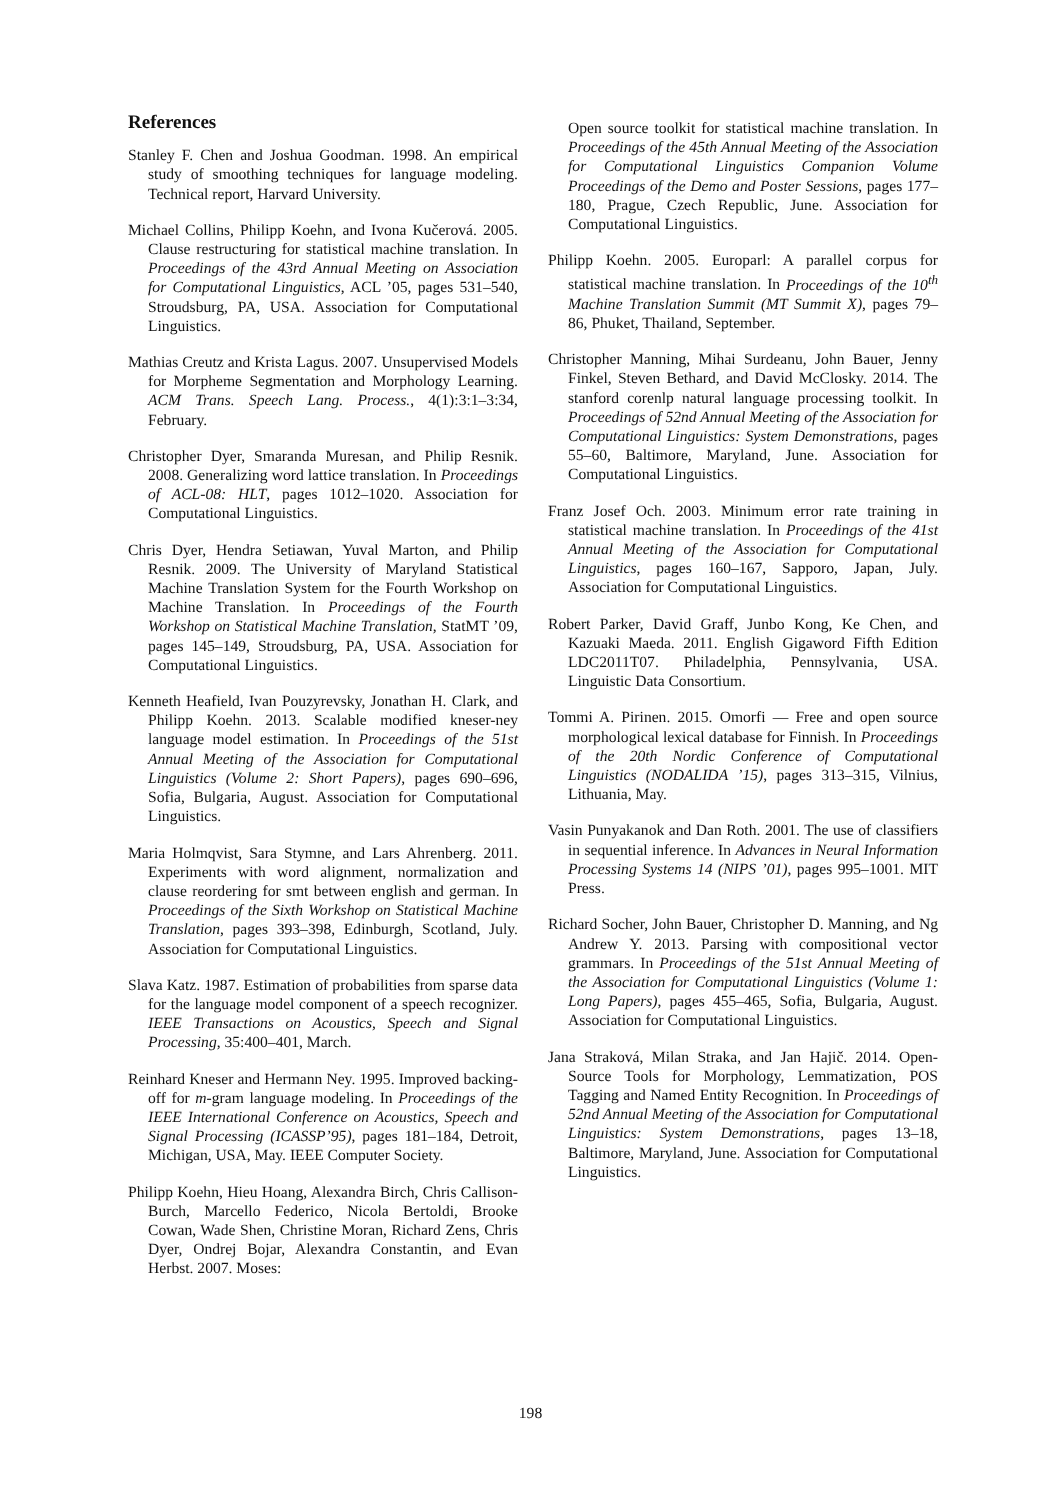References
Stanley F. Chen and Joshua Goodman. 1998. An empirical study of smoothing techniques for language modeling. Technical report, Harvard University.
Michael Collins, Philipp Koehn, and Ivona Kučerová. 2005. Clause restructuring for statistical machine translation. In Proceedings of the 43rd Annual Meeting on Association for Computational Linguistics, ACL ’05, pages 531–540, Stroudsburg, PA, USA. Association for Computational Linguistics.
Mathias Creutz and Krista Lagus. 2007. Unsupervised Models for Morpheme Segmentation and Morphology Learning. ACM Trans. Speech Lang. Process., 4(1):3:1–3:34, February.
Christopher Dyer, Smaranda Muresan, and Philip Resnik. 2008. Generalizing word lattice translation. In Proceedings of ACL-08: HLT, pages 1012–1020. Association for Computational Linguistics.
Chris Dyer, Hendra Setiawan, Yuval Marton, and Philip Resnik. 2009. The University of Maryland Statistical Machine Translation System for the Fourth Workshop on Machine Translation. In Proceedings of the Fourth Workshop on Statistical Machine Translation, StatMT ’09, pages 145–149, Stroudsburg, PA, USA. Association for Computational Linguistics.
Kenneth Heafield, Ivan Pouzyrevsky, Jonathan H. Clark, and Philipp Koehn. 2013. Scalable modified kneser-ney language model estimation. In Proceedings of the 51st Annual Meeting of the Association for Computational Linguistics (Volume 2: Short Papers), pages 690–696, Sofia, Bulgaria, August. Association for Computational Linguistics.
Maria Holmqvist, Sara Stymne, and Lars Ahrenberg. 2011. Experiments with word alignment, normalization and clause reordering for smt between english and german. In Proceedings of the Sixth Workshop on Statistical Machine Translation, pages 393–398, Edinburgh, Scotland, July. Association for Computational Linguistics.
Slava Katz. 1987. Estimation of probabilities from sparse data for the language model component of a speech recognizer. IEEE Transactions on Acoustics, Speech and Signal Processing, 35:400–401, March.
Reinhard Kneser and Hermann Ney. 1995. Improved backing-off for m-gram language modeling. In Proceedings of the IEEE International Conference on Acoustics, Speech and Signal Processing (ICASSP’95), pages 181–184, Detroit, Michigan, USA, May. IEEE Computer Society.
Philipp Koehn, Hieu Hoang, Alexandra Birch, Chris Callison-Burch, Marcello Federico, Nicola Bertoldi, Brooke Cowan, Wade Shen, Christine Moran, Richard Zens, Chris Dyer, Ondrej Bojar, Alexandra Constantin, and Evan Herbst. 2007. Moses:
Open source toolkit for statistical machine translation. In Proceedings of the 45th Annual Meeting of the Association for Computational Linguistics Companion Volume Proceedings of the Demo and Poster Sessions, pages 177–180, Prague, Czech Republic, June. Association for Computational Linguistics.
Philipp Koehn. 2005. Europarl: A parallel corpus for statistical machine translation. In Proceedings of the 10<sup>th</sup> Machine Translation Summit (MT Summit X), pages 79–86, Phuket, Thailand, September.
Christopher Manning, Mihai Surdeanu, John Bauer, Jenny Finkel, Steven Bethard, and David McClosky. 2014. The stanford corenlp natural language processing toolkit. In Proceedings of 52nd Annual Meeting of the Association for Computational Linguistics: System Demonstrations, pages 55–60, Baltimore, Maryland, June. Association for Computational Linguistics.
Franz Josef Och. 2003. Minimum error rate training in statistical machine translation. In Proceedings of the 41st Annual Meeting of the Association for Computational Linguistics, pages 160–167, Sapporo, Japan, July. Association for Computational Linguistics.
Robert Parker, David Graff, Junbo Kong, Ke Chen, and Kazuaki Maeda. 2011. English Gigaword Fifth Edition LDC2011T07. Philadelphia, Pennsylvania, USA. Linguistic Data Consortium.
Tommi A. Pirinen. 2015. Omorfi — Free and open source morphological lexical database for Finnish. In Proceedings of the 20th Nordic Conference of Computational Linguistics (NODALIDA ’15), pages 313–315, Vilnius, Lithuania, May.
Vasin Punyakanok and Dan Roth. 2001. The use of classifiers in sequential inference. In Advances in Neural Information Processing Systems 14 (NIPS ’01), pages 995–1001. MIT Press.
Richard Socher, John Bauer, Christopher D. Manning, and Ng Andrew Y. 2013. Parsing with compositional vector grammars. In Proceedings of the 51st Annual Meeting of the Association for Computational Linguistics (Volume 1: Long Papers), pages 455–465, Sofia, Bulgaria, August. Association for Computational Linguistics.
Jana Straková, Milan Straka, and Jan Hajič. 2014. Open-Source Tools for Morphology, Lemmatization, POS Tagging and Named Entity Recognition. In Proceedings of 52nd Annual Meeting of the Association for Computational Linguistics: System Demonstrations, pages 13–18, Baltimore, Maryland, June. Association for Computational Linguistics.
198